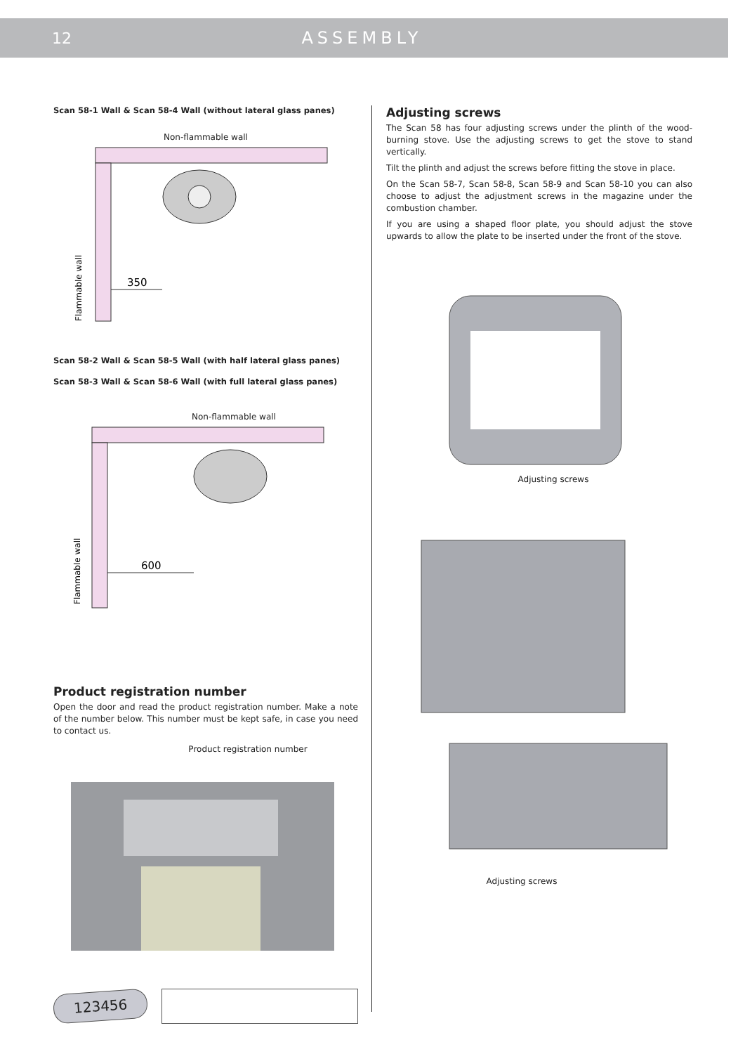12 ASSEMBLY
Scan 58-1 Wall & Scan 58-4 Wall (without lateral glass panes)
Non-flammable wall
350
Flammable wall
Scan 58-2 Wall & Scan 58-5 Wall (with half lateral glass panes)
Scan 58-3 Wall & Scan 58-6 Wall (with full lateral glass panes)
Non-flammable wall
600
Flammable wall
Product registration number
Open the door and read the product registration number. Make a note of the number below. This number must be kept safe, in case you need to contact us.
Product registration number
123456
Adjusting screws
The Scan 58 has four adjusting screws under the plinth of the wood-burning stove. Use the adjusting screws to get the stove to stand vertically.
Tilt the plinth and adjust the screws before fitting the stove in place.
On the Scan 58-7, Scan 58-8, Scan 58-9 and Scan 58-10 you can also choose to adjust the adjustment screws in the magazine under the combustion chamber.
If you are using a shaped floor plate, you should adjust the stove upwards to allow the plate to be inserted under the front of the stove.
Adjusting screws
Adjusting screws